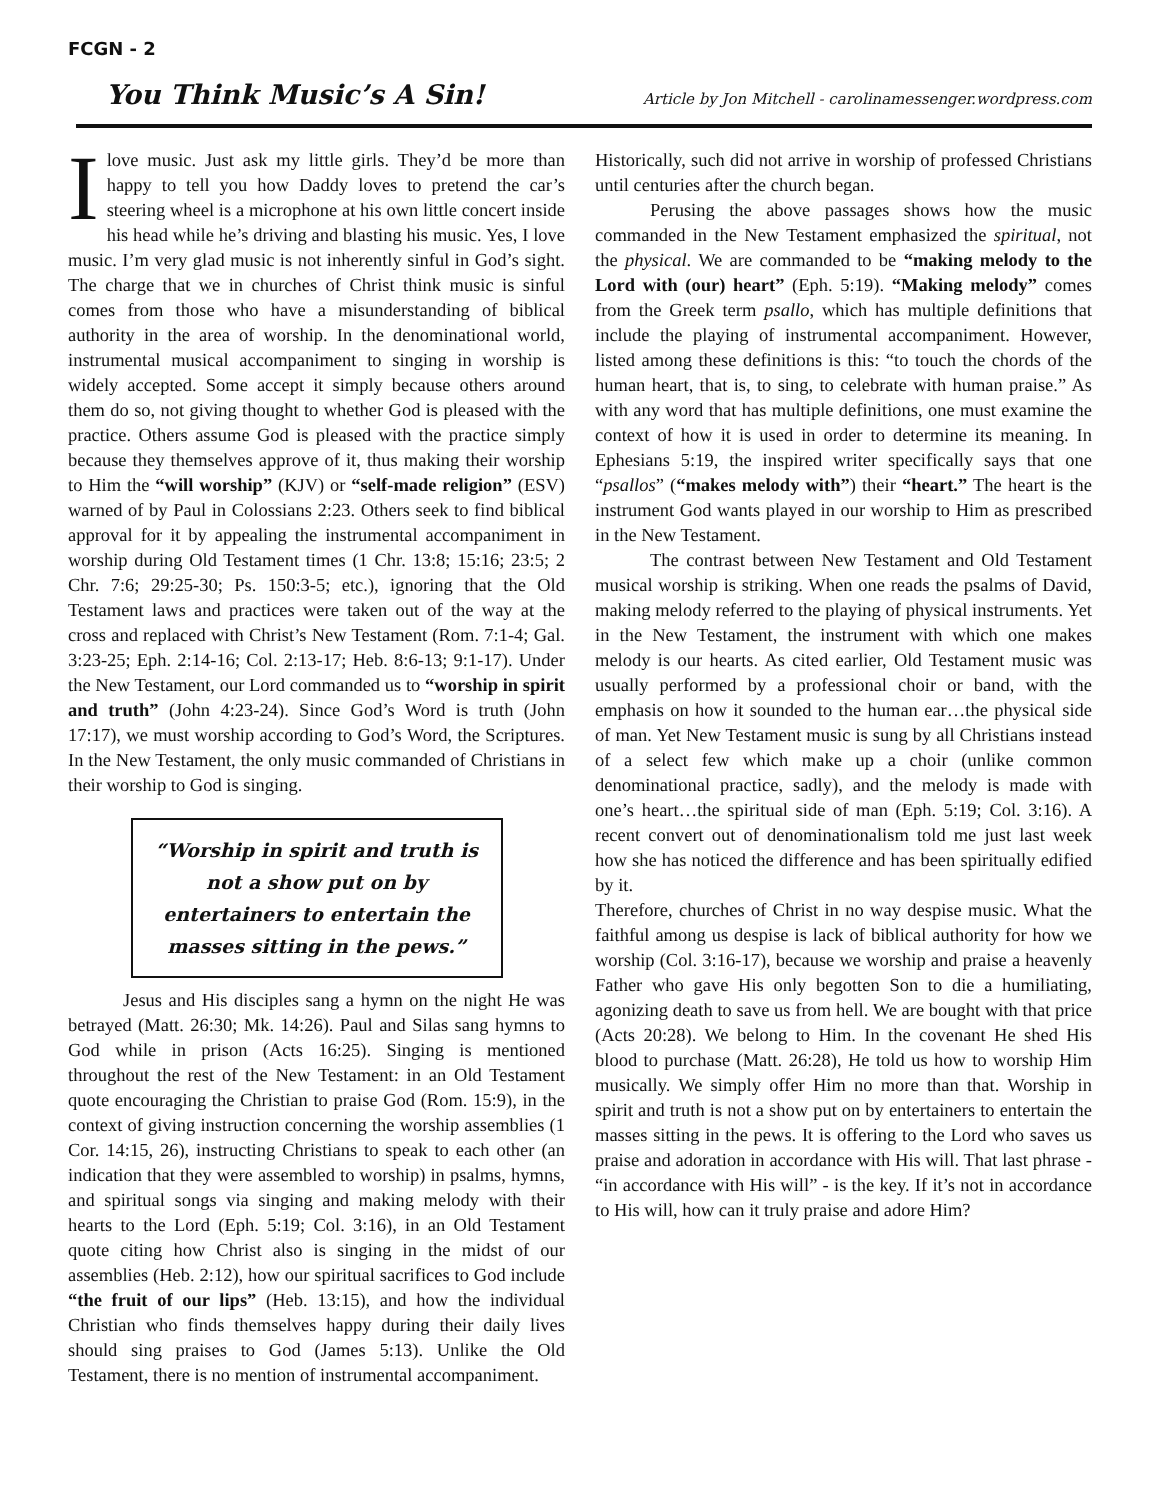FCGN - 2
You Think Music’s A Sin!
Article by Jon Mitchell - carolinamessenger.wordpress.com
Ilove music. Just ask my little girls. They’d be more than happy to tell you how Daddy loves to pretend the car’s steering wheel is a microphone at his own little concert inside his head while he’s driving and blasting his music. Yes, I love music. I’m very glad music is not inherently sinful in God’s sight. The charge that we in churches of Christ think music is sinful comes from those who have a misunderstanding of biblical authority in the area of worship. In the denominational world, instrumental musical accompaniment to singing in worship is widely accepted. Some accept it simply because others around them do so, not giving thought to whether God is pleased with the practice. Others assume God is pleased with the practice simply because they themselves approve of it, thus making their worship to Him the “will worship” (KJV) or “self-made religion” (ESV) warned of by Paul in Colossians 2:23. Others seek to find biblical approval for it by appealing the instrumental accompaniment in worship during Old Testament times (1 Chr. 13:8; 15:16; 23:5; 2 Chr. 7:6; 29:25-30; Ps. 150:3-5; etc.), ignoring that the Old Testament laws and practices were taken out of the way at the cross and replaced with Christ’s New Testament (Rom. 7:1-4; Gal. 3:23-25; Eph. 2:14-16; Col. 2:13-17; Heb. 8:6-13; 9:1-17). Under the New Testament, our Lord commanded us to “worship in spirit and truth” (John 4:23-24). Since God’s Word is truth (John 17:17), we must worship according to God’s Word, the Scriptures. In the New Testament, the only music commanded of Christians in their worship to God is singing.
“Worship in spirit and truth is not a show put on by entertainers to entertain the masses sitting in the pews.”
Jesus and His disciples sang a hymn on the night He was betrayed (Matt. 26:30; Mk. 14:26). Paul and Silas sang hymns to God while in prison (Acts 16:25). Singing is mentioned throughout the rest of the New Testament: in an Old Testament quote encouraging the Christian to praise God (Rom. 15:9), in the context of giving instruction concerning the worship assemblies (1 Cor. 14:15, 26), instructing Christians to speak to each other (an indication that they were assembled to worship) in psalms, hymns, and spiritual songs via singing and making melody with their hearts to the Lord (Eph. 5:19; Col. 3:16), in an Old Testament quote citing how Christ also is singing in the midst of our assemblies (Heb. 2:12), how our spiritual sacrifices to God include “the fruit of our lips” (Heb. 13:15), and how the individual Christian who finds themselves happy during their daily lives should sing praises to God (James 5:13). Unlike the Old Testament, there is no mention of instrumental accompaniment.
Historically, such did not arrive in worship of professed Christians until centuries after the church began.
Perusing the above passages shows how the music commanded in the New Testament emphasized the spiritual, not the physical. We are commanded to be “making melody to the Lord with (our) heart” (Eph. 5:19). “Making melody” comes from the Greek term psallo, which has multiple definitions that include the playing of instrumental accompaniment. However, listed among these definitions is this: “to touch the chords of the human heart, that is, to sing, to celebrate with human praise.” As with any word that has multiple definitions, one must examine the context of how it is used in order to determine its meaning. In Ephesians 5:19, the inspired writer specifically says that one “psallos” (“makes melody with”) their “heart.” The heart is the instrument God wants played in our worship to Him as prescribed in the New Testament.
The contrast between New Testament and Old Testament musical worship is striking. When one reads the psalms of David, making melody referred to the playing of physical instruments. Yet in the New Testament, the instrument with which one makes melody is our hearts. As cited earlier, Old Testament music was usually performed by a professional choir or band, with the emphasis on how it sounded to the human ear…the physical side of man. Yet New Testament music is sung by all Christians instead of a select few which make up a choir (unlike common denominational practice, sadly), and the melody is made with one’s heart…the spiritual side of man (Eph. 5:19; Col. 3:16). A recent convert out of denominationalism told me just last week how she has noticed the difference and has been spiritually edified by it.
Therefore, churches of Christ in no way despise music. What the faithful among us despise is lack of biblical authority for how we worship (Col. 3:16-17), because we worship and praise a heavenly Father who gave His only begotten Son to die a humiliating, agonizing death to save us from hell. We are bought with that price (Acts 20:28). We belong to Him. In the covenant He shed His blood to purchase (Matt. 26:28), He told us how to worship Him musically. We simply offer Him no more than that. Worship in spirit and truth is not a show put on by entertainers to entertain the masses sitting in the pews. It is offering to the Lord who saves us praise and adoration in accordance with His will. That last phrase - “in accordance with His will” - is the key. If it’s not in accordance to His will, how can it truly praise and adore Him?